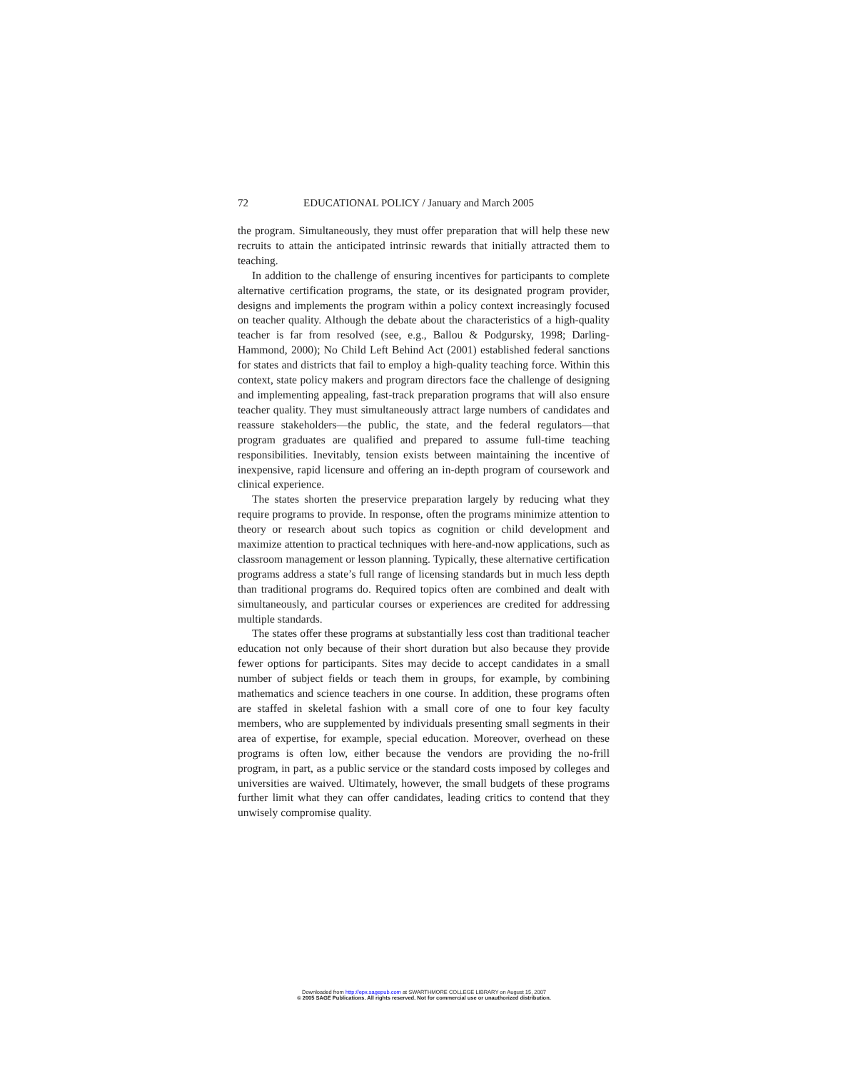72 EDUCATIONAL POLICY / January and March 2005
the program. Simultaneously, they must offer preparation that will help these new recruits to attain the anticipated intrinsic rewards that initially attracted them to teaching.
In addition to the challenge of ensuring incentives for participants to complete alternative certification programs, the state, or its designated program provider, designs and implements the program within a policy context increasingly focused on teacher quality. Although the debate about the characteristics of a high-quality teacher is far from resolved (see, e.g., Ballou & Podgursky, 1998; Darling-Hammond, 2000); No Child Left Behind Act (2001) established federal sanctions for states and districts that fail to employ a high-quality teaching force. Within this context, state policy makers and program directors face the challenge of designing and implementing appealing, fast-track preparation programs that will also ensure teacher quality. They must simultaneously attract large numbers of candidates and reassure stakeholders—the public, the state, and the federal regulators—that program graduates are qualified and prepared to assume full-time teaching responsibilities. Inevitably, tension exists between maintaining the incentive of inexpensive, rapid licensure and offering an in-depth program of coursework and clinical experience.
The states shorten the preservice preparation largely by reducing what they require programs to provide. In response, often the programs minimize attention to theory or research about such topics as cognition or child development and maximize attention to practical techniques with here-and-now applications, such as classroom management or lesson planning. Typically, these alternative certification programs address a state’s full range of licensing standards but in much less depth than traditional programs do. Required topics often are combined and dealt with simultaneously, and particular courses or experiences are credited for addressing multiple standards.
The states offer these programs at substantially less cost than traditional teacher education not only because of their short duration but also because they provide fewer options for participants. Sites may decide to accept candidates in a small number of subject fields or teach them in groups, for example, by combining mathematics and science teachers in one course. In addition, these programs often are staffed in skeletal fashion with a small core of one to four key faculty members, who are supplemented by individuals presenting small segments in their area of expertise, for example, special education. Moreover, overhead on these programs is often low, either because the vendors are providing the no-frill program, in part, as a public service or the standard costs imposed by colleges and universities are waived. Ultimately, however, the small budgets of these programs further limit what they can offer candidates, leading critics to contend that they unwisely compromise quality.
Downloaded from http://epx.sagepub.com at SWARTHMORE COLLEGE LIBRARY on August 15, 2007
© 2005 SAGE Publications. All rights reserved. Not for commercial use or unauthorized distribution.